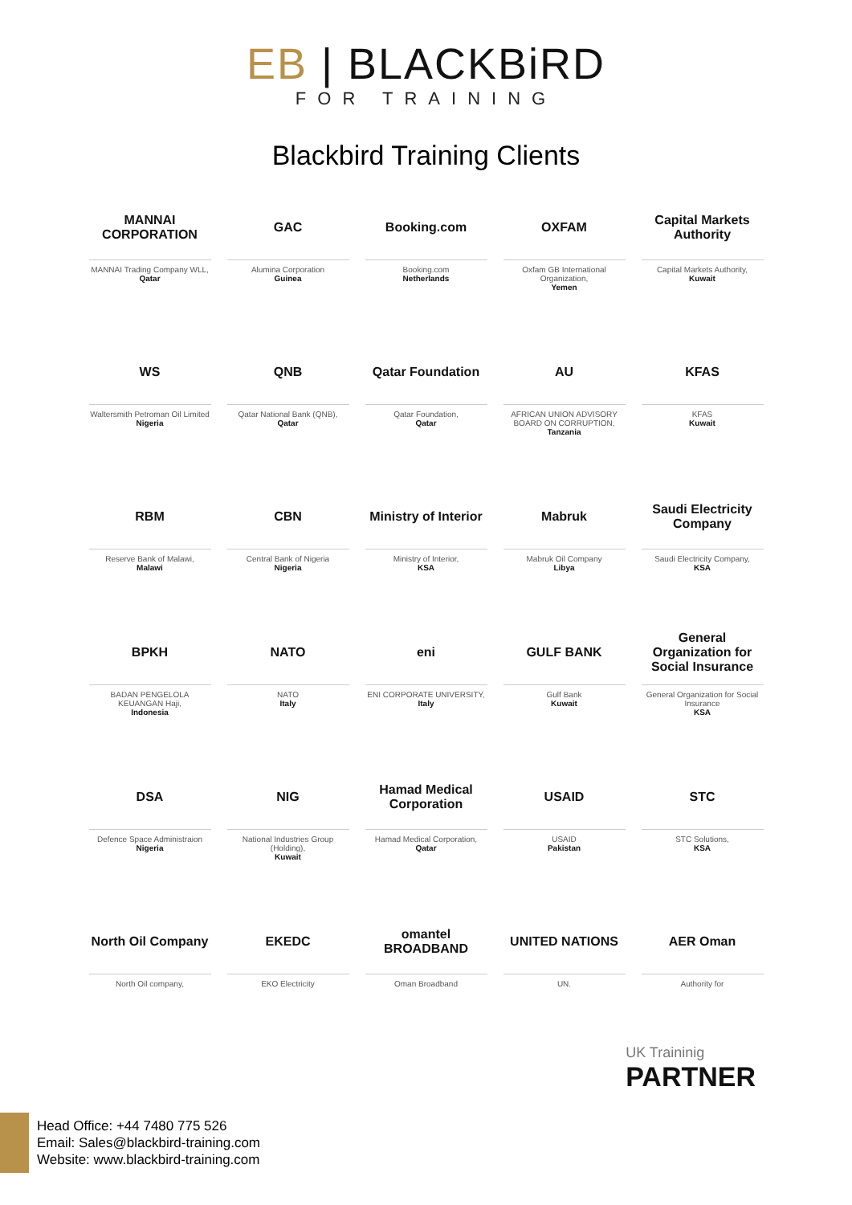EB | BLACKBiRD
FOR TRAINING
Blackbird Training Clients
MANNAI CORPORATION
MANNAI Trading Company WLL,
Qatar
GAC
Alumina Corporation
Guinea
Booking.com
Booking.com
Netherlands
OXFAM
Oxfam GB International Organization,
Yemen
Capital Markets Authority
Capital Markets Authority,
Kuwait
WS
Waltersmith Petroman Oil Limited
Nigeria
QNB
Qatar National Bank (QNB),
Qatar
Qatar Foundation
Qatar Foundation,
Qatar
AU
AFRICAN UNION ADVISORY BOARD ON CORRUPTION,
Tanzania
KFAS
KFAS
Kuwait
RBM
Reserve Bank of Malawi,
Malawi
CBN
Central Bank of Nigeria
Nigeria
Ministry of Interior
Ministry of Interior,
KSA
Mabruk
Mabruk Oil Company
Libya
Saudi Electricity Company
Saudi Electricity Company,
KSA
BPKH
BADAN PENGELOLA KEUANGAN Haji,
Indonesia
NATO
NATO
Italy
eni
ENI CORPORATE UNIVERSITY,
Italy
GULF BANK
Gulf Bank
Kuwait
General Organization for Social Insurance
General Organization for Social Insurance
KSA
DSA
Defence Space Administraion
Nigeria
NIG
National Industries Group (Holding),
Kuwait
Hamad Medical Corporation
Hamad Medical Corporation,
Qatar
USAID
USAID
Pakistan
STC
STC Solutions,
KSA
North Oil Company
North Oil company,
EKEDC
EKO Electricity
omantel BROADBAND
Oman Broadband
UNITED NATIONS
UN.
AER Oman
Authority for
UK Traininig
PARTNER
Head Office: +44 7480 775 526
Email: Sales@blackbird-training.com
Website: www.blackbird-training.com